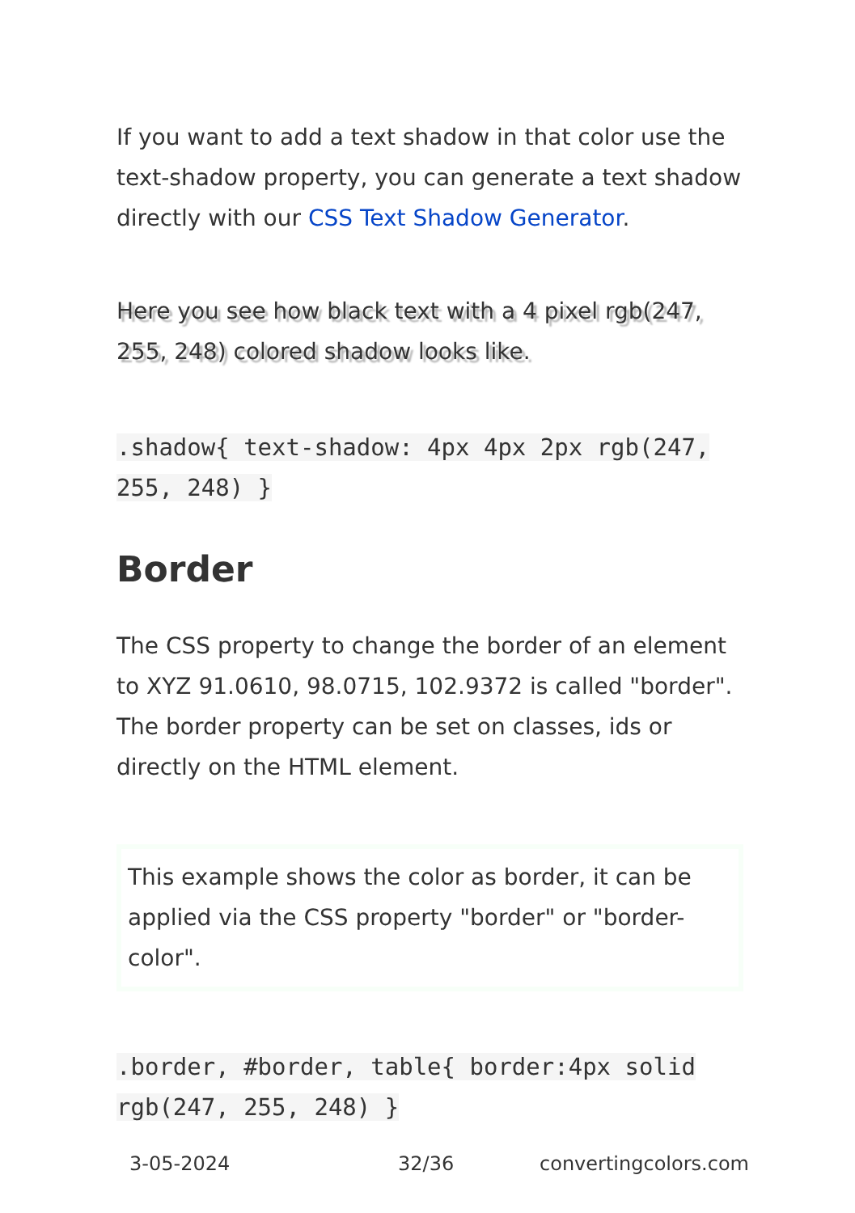If you want to add a text shadow in that color use the text-shadow property, you can generate a text shadow directly with our CSS Text Shadow Generator.
Here you see how black text with a 4 pixel rgb(247, 255, 248) colored shadow looks like.
.shadow{ text-shadow: 4px 4px 2px rgb(247, 255, 248) }
Border
The CSS property to change the border of an element to XYZ 91.0610, 98.0715, 102.9372 is called "border". The border property can be set on classes, ids or directly on the HTML element.
This example shows the color as border, it can be applied via the CSS property "border" or "border-color".
.border, #border, table{ border:4px solid rgb(247, 255, 248) }
3-05-2024 32/36 convertingcolors.com